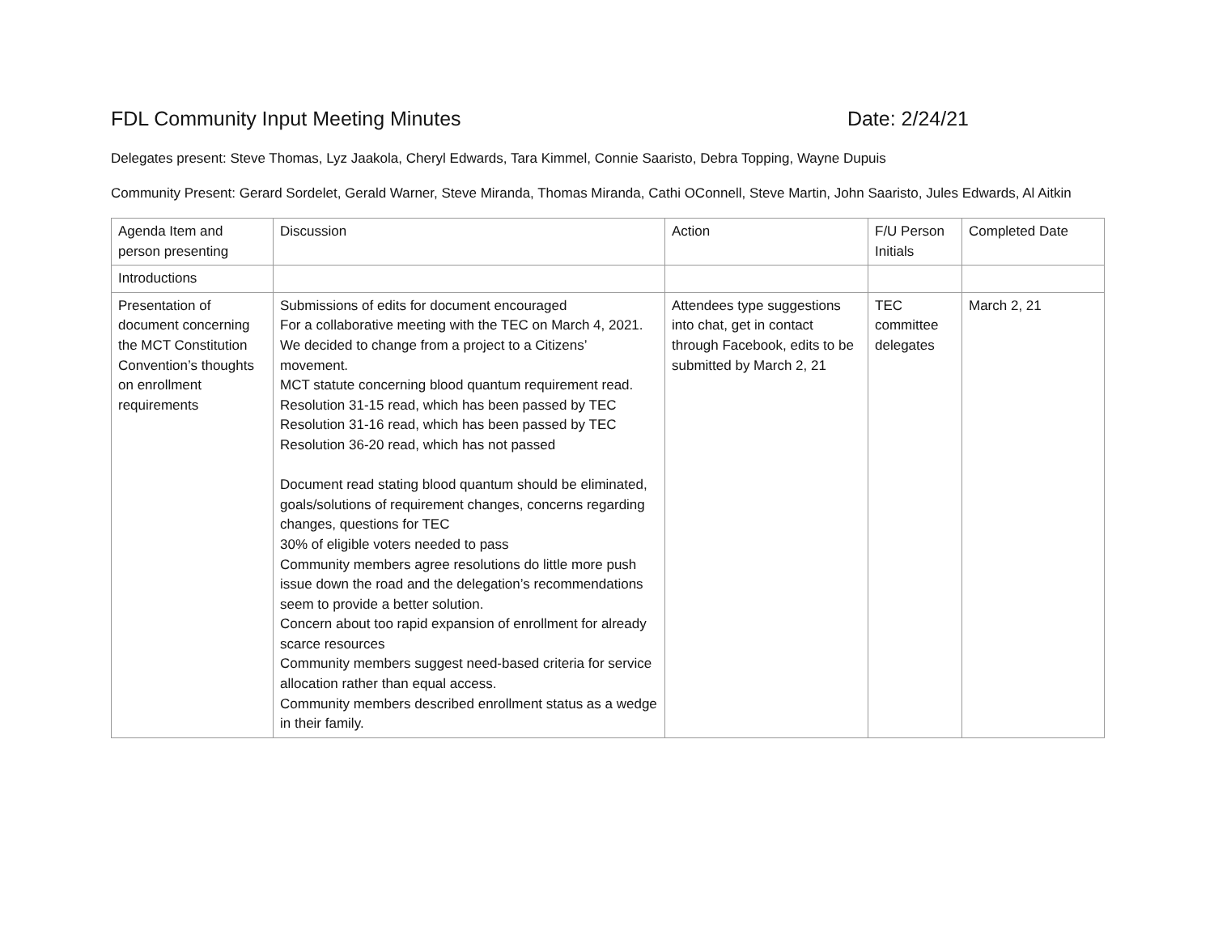FDL Community Input Meeting Minutes Date: 2/24/21
Delegates present: Steve Thomas, Lyz Jaakola, Cheryl Edwards, Tara Kimmel, Connie Saaristo, Debra Topping, Wayne Dupuis
Community Present: Gerard Sordelet, Gerald Warner, Steve Miranda, Thomas Miranda, Cathi OConnell, Steve Martin, John Saaristo, Jules Edwards, Al Aitkin
| Agenda Item and person presenting | Discussion | Action | F/U Person Initials | Completed Date |
| Introductions | | | | |
| Presentation of document concerning the MCT Constitution Convention’s thoughts on enrollment requirements | Submissions of edits for document encouraged For a collaborative meeting with the TEC on March 4, 2021. We decided to change from a project to a Citizens’ movement. MCT statute concerning blood quantum requirement read. Resolution 31-15 read, which has been passed by TEC Resolution 31-16 read, which has been passed by TEC Resolution 36-20 read, which has not passed Document read stating blood quantum should be eliminated, goals/solutions of requirement changes, concerns regarding changes, questions for TEC 30% of eligible voters needed to pass Community members agree resolutions do little more push issue down the road and the delegation’s recommendations seem to provide a better solution. Concern about too rapid expansion of enrollment for already scarce resources Community members suggest need-based criteria for service allocation rather than equal access. Community members described enrollment status as a wedge in their family. | Attendees type suggestions into chat, get in contact through Facebook, edits to be submitted by March 2, 21 | TEC committee delegates | March 2, 21 |